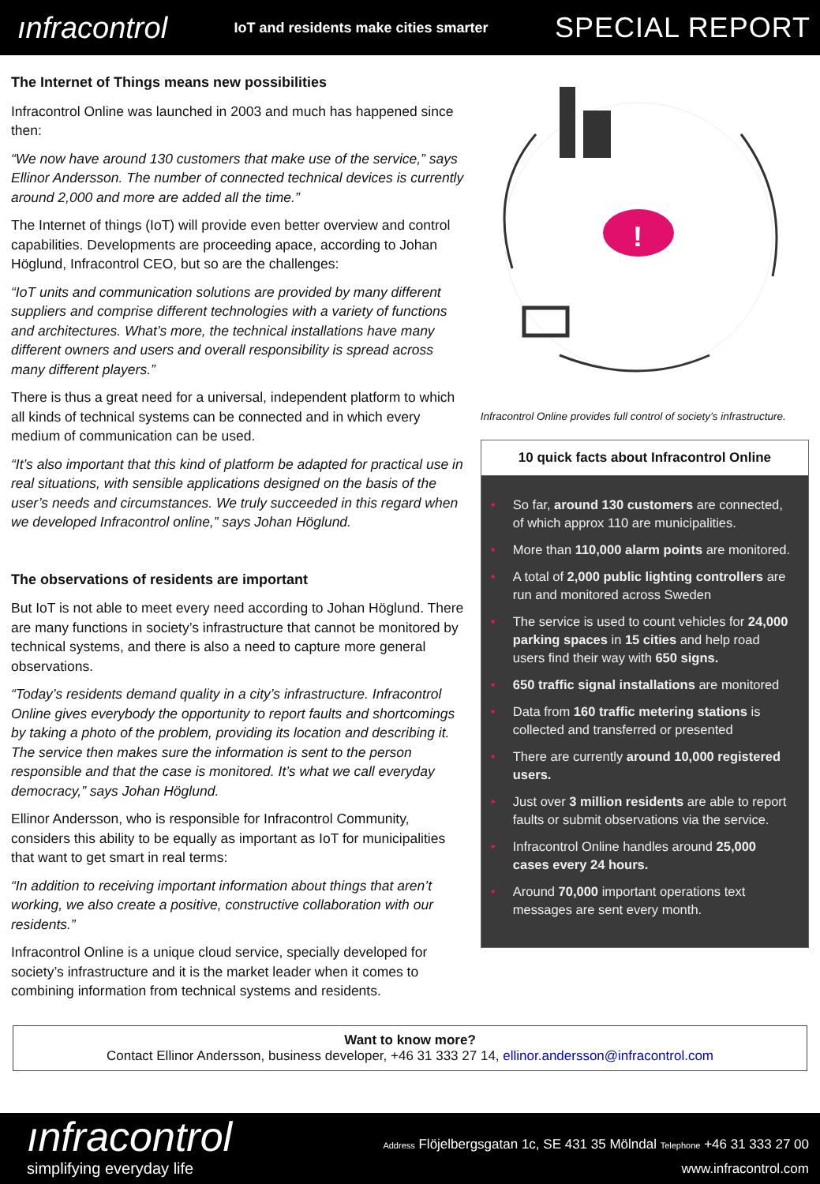ınfracontrol IoT and residents make cities smarter SPECIAL REPORT
The Internet of Things means new possibilities
Infracontrol Online was launched in 2003 and much has happened since then:
“We now have around 130 customers that make use of the service,” says Ellinor Andersson. The number of connected technical devices is currently around 2,000 and more are added all the time.”
The Internet of things (IoT) will provide even better overview and control capabilities. Developments are proceeding apace, according to Johan Höglund, Infracontrol CEO, but so are the challenges:
“IoT units and communication solutions are provided by many different suppliers and comprise different technologies with a variety of functions and architectures. What’s more, the technical installations have many different owners and users and overall responsibility is spread across many different players.”
There is thus a great need for a universal, independent platform to which all kinds of technical systems can be connected and in which every medium of communication can be used.
“It’s also important that this kind of platform be adapted for practical use in real situations, with sensible applications designed on the basis of the user’s needs and circumstances. We truly succeeded in this regard when we developed Infracontrol online,” says Johan Höglund.
The observations of residents are important
But IoT is not able to meet every need according to Johan Höglund. There are many functions in society’s infrastructure that cannot be monitored by technical systems, and there is also a need to capture more general observations.
“Today’s residents demand quality in a city’s infrastructure. Infracontrol Online gives everybody the opportunity to report faults and shortcomings by taking a photo of the problem, providing its location and describing it. The service then makes sure the information is sent to the person responsible and that the case is monitored. It’s what we call everyday democracy,” says Johan Höglund.
Ellinor Andersson, who is responsible for Infracontrol Community, considers this ability to be equally as important as IoT for municipalities that want to get smart in real terms:
“In addition to receiving important information about things that aren’t working, we also create a positive, constructive collaboration with our residents.”
Infracontrol Online is a unique cloud service, specially developed for society’s infrastructure and it is the market leader when it comes to combining information from technical systems and residents.
!
Infracontrol Online provides full control of society’s infrastructure.
10 quick facts about Infracontrol Online
• So far, around 130 customers are connected, of which approx 110 are municipalities.
• More than 110,000 alarm points are monitored.
• A total of 2,000 public lighting controllers are run and monitored across Sweden
• The service is used to count vehicles for 24,000 parking spaces in 15 cities and help road users find their way with 650 signs.
• 650 traffic signal installations are monitored
• Data from 160 traffic metering stations is collected and transferred or presented
• There are currently around 10,000 registered users.
• Just over 3 million residents are able to report faults or submit observations via the service.
• Infracontrol Online handles around 25,000 cases every 24 hours.
• Around 70,000 important operations text messages are sent every month.
Want to know more?
Contact Ellinor Andersson, business developer, +46 31 333 27 14, ellinor.andersson@infracontrol.com
ınfracontrol
simplifying everyday life
Address Flöjelbergsgatan 1c, SE 431 35 Mölndal Telephone +46 31 333 27 00
www.infracontrol.com